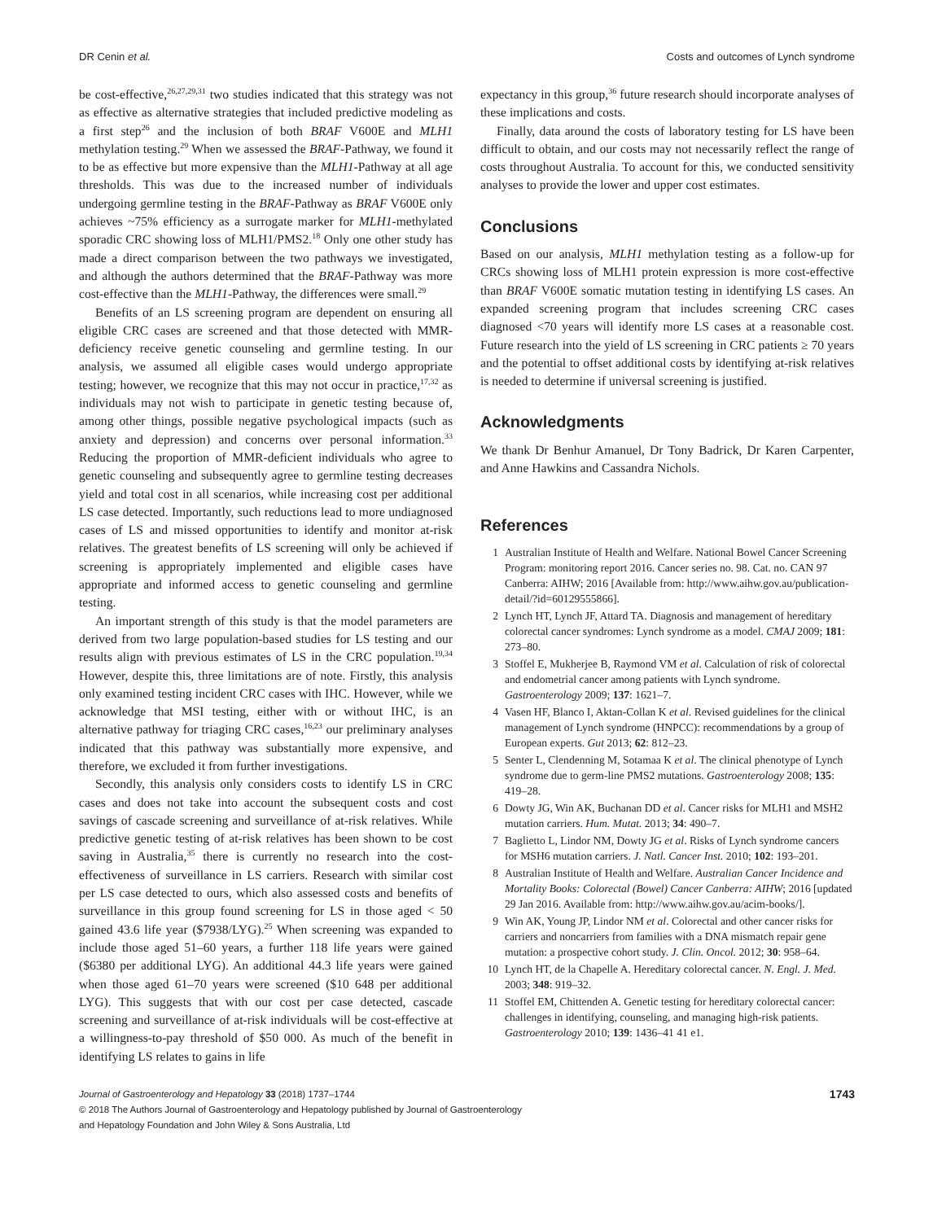DR Cenin et al. Costs and outcomes of Lynch syndrome
be cost-effective,<sup>26,27,29,31</sup> two studies indicated that this strategy was not as effective as alternative strategies that included predictive modeling as a first step<sup>26</sup> and the inclusion of both BRAF V600E and MLH1 methylation testing.<sup>29</sup> When we assessed the BRAF-Pathway, we found it to be as effective but more expensive than the MLH1-Pathway at all age thresholds. This was due to the increased number of individuals undergoing germline testing in the BRAF-Pathway as BRAF V600E only achieves ~75% efficiency as a surrogate marker for MLH1-methylated sporadic CRC showing loss of MLH1/PMS2.<sup>18</sup> Only one other study has made a direct comparison between the two pathways we investigated, and although the authors determined that the BRAF-Pathway was more cost-effective than the MLH1-Pathway, the differences were small.<sup>29</sup>
Benefits of an LS screening program are dependent on ensuring all eligible CRC cases are screened and that those detected with MMR-deficiency receive genetic counseling and germline testing. In our analysis, we assumed all eligible cases would undergo appropriate testing; however, we recognize that this may not occur in practice,<sup>17,32</sup> as individuals may not wish to participate in genetic testing because of, among other things, possible negative psychological impacts (such as anxiety and depression) and concerns over personal information.<sup>33</sup> Reducing the proportion of MMR-deficient individuals who agree to genetic counseling and subsequently agree to germline testing decreases yield and total cost in all scenarios, while increasing cost per additional LS case detected. Importantly, such reductions lead to more undiagnosed cases of LS and missed opportunities to identify and monitor at-risk relatives. The greatest benefits of LS screening will only be achieved if screening is appropriately implemented and eligible cases have appropriate and informed access to genetic counseling and germline testing.
An important strength of this study is that the model parameters are derived from two large population-based studies for LS testing and our results align with previous estimates of LS in the CRC population.<sup>19,34</sup> However, despite this, three limitations are of note. Firstly, this analysis only examined testing incident CRC cases with IHC. However, while we acknowledge that MSI testing, either with or without IHC, is an alternative pathway for triaging CRC cases,<sup>16,23</sup> our preliminary analyses indicated that this pathway was substantially more expensive, and therefore, we excluded it from further investigations.
Secondly, this analysis only considers costs to identify LS in CRC cases and does not take into account the subsequent costs and cost savings of cascade screening and surveillance of at-risk relatives. While predictive genetic testing of at-risk relatives has been shown to be cost saving in Australia,<sup>35</sup> there is currently no research into the cost-effectiveness of surveillance in LS carriers. Research with similar cost per LS case detected to ours, which also assessed costs and benefits of surveillance in this group found screening for LS in those aged < 50 gained 43.6 life year ($7938/LYG).<sup>25</sup> When screening was expanded to include those aged 51–60 years, a further 118 life years were gained ($6380 per additional LYG). An additional 44.3 life years were gained when those aged 61–70 years were screened ($10 648 per additional LYG). This suggests that with our cost per case detected, cascade screening and surveillance of at-risk individuals will be cost-effective at a willingness-to-pay threshold of $50 000. As much of the benefit in identifying LS relates to gains in life
expectancy in this group,<sup>36</sup> future research should incorporate analyses of these implications and costs.
Finally, data around the costs of laboratory testing for LS have been difficult to obtain, and our costs may not necessarily reflect the range of costs throughout Australia. To account for this, we conducted sensitivity analyses to provide the lower and upper cost estimates.
Conclusions
Based on our analysis, MLH1 methylation testing as a follow-up for CRCs showing loss of MLH1 protein expression is more cost-effective than BRAF V600E somatic mutation testing in identifying LS cases. An expanded screening program that includes screening CRC cases diagnosed <70 years will identify more LS cases at a reasonable cost. Future research into the yield of LS screening in CRC patients ≥ 70 years and the potential to offset additional costs by identifying at-risk relatives is needed to determine if universal screening is justified.
Acknowledgments
We thank Dr Benhur Amanuel, Dr Tony Badrick, Dr Karen Carpenter, and Anne Hawkins and Cassandra Nichols.
References
1 Australian Institute of Health and Welfare. National Bowel Cancer Screening Program: monitoring report 2016. Cancer series no. 98. Cat. no. CAN 97 Canberra: AIHW; 2016 [Available from: http://www.aihw.gov.au/publication-detail/?id=60129555866].
2 Lynch HT, Lynch JF, Attard TA. Diagnosis and management of hereditary colorectal cancer syndromes: Lynch syndrome as a model. CMAJ 2009; 181: 273–80.
3 Stoffel E, Mukherjee B, Raymond VM et al. Calculation of risk of colorectal and endometrial cancer among patients with Lynch syndrome. Gastroenterology 2009; 137: 1621–7.
4 Vasen HF, Blanco I, Aktan-Collan K et al. Revised guidelines for the clinical management of Lynch syndrome (HNPCC): recommendations by a group of European experts. Gut 2013; 62: 812–23.
5 Senter L, Clendenning M, Sotamaa K et al. The clinical phenotype of Lynch syndrome due to germ-line PMS2 mutations. Gastroenterology 2008; 135: 419–28.
6 Dowty JG, Win AK, Buchanan DD et al. Cancer risks for MLH1 and MSH2 mutation carriers. Hum. Mutat. 2013; 34: 490–7.
7 Baglietto L, Lindor NM, Dowty JG et al. Risks of Lynch syndrome cancers for MSH6 mutation carriers. J. Natl. Cancer Inst. 2010; 102: 193–201.
8 Australian Institute of Health and Welfare. Australian Cancer Incidence and Mortality Books: Colorectal (Bowel) Cancer Canberra: AIHW; 2016 [updated 29 Jan 2016. Available from: http://www.aihw.gov.au/acim-books/].
9 Win AK, Young JP, Lindor NM et al. Colorectal and other cancer risks for carriers and noncarriers from families with a DNA mismatch repair gene mutation: a prospective cohort study. J. Clin. Oncol. 2012; 30: 958–64.
10 Lynch HT, de la Chapelle A. Hereditary colorectal cancer. N. Engl. J. Med. 2003; 348: 919–32.
11 Stoffel EM, Chittenden A. Genetic testing for hereditary colorectal cancer: challenges in identifying, counseling, and managing high-risk patients. Gastroenterology 2010; 139: 1436–41 41 e1.
Journal of Gastroenterology and Hepatology 33 (2018) 1737–1744 1743
© 2018 The Authors Journal of Gastroenterology and Hepatology published by Journal of Gastroenterology
and Hepatology Foundation and John Wiley & Sons Australia, Ltd